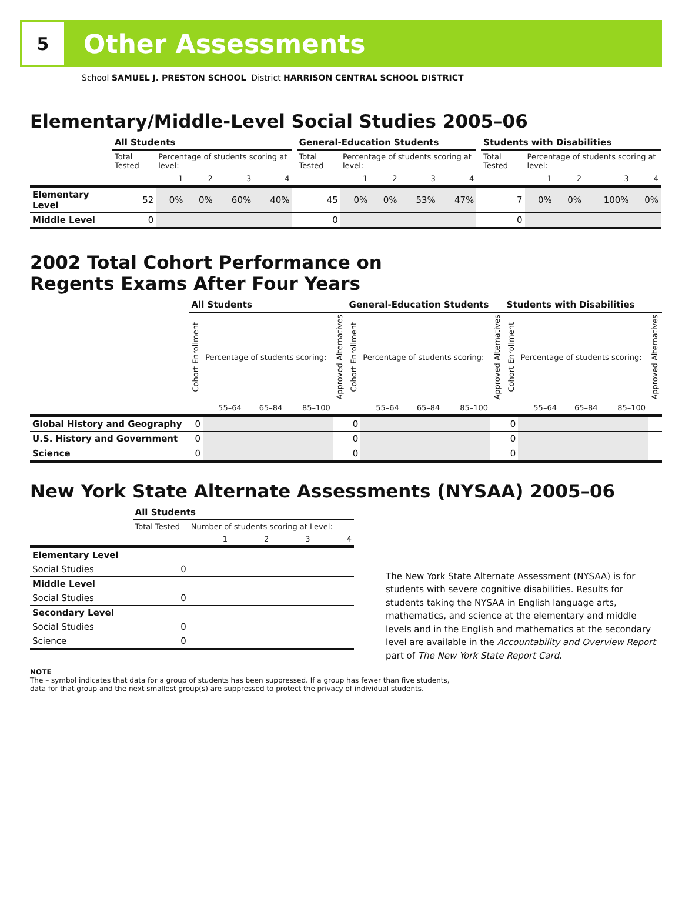5
Other Assessments
School SAMUEL J. PRESTON SCHOOL District HARRISON CENTRAL SCHOOL DISTRICT
Elementary/Middle-Level Social Studies 2005–06
| | All Students | | | | | | General-Education Students | | | | | | Students with Disabilities | | | | |
| | Total Tested | Percentage of students scoring at level: | | | | | Total Tested | Percentage of students scoring at level: | | | | | Total Tested | Percentage of students scoring at level: | | | |
| | | 1 | 2 | 3 | 4 | | | 1 | 2 | 3 | 4 | | | 1 | 2 | 3 | 4 |
| Elementary Level | 52 | 0% | 0% | 60% | 40% | | 45 | 0% | 0% | 53% | 47% | | 7 | 0% | 0% | 100% | 0% |
| Middle Level | 0 | | | | | | 0 | | | | | | 0 | | | | |
2002 Total Cohort Performance on
Regents Exams After Four Years
| | All Students | | | | | General-Education Students | | | | | Students with Disabilities | | | | |
| | Cohort Enrollment | Percentage of students scoring: | | | Approved Alternatives | Cohort Enrollment | Percentage of students scoring: | | | Approved Alternatives | Cohort Enrollment | Percentage of students scoring: | | | Approved Alternatives |
| | | 55–64 | 65–84 | 85–100 | | | 55–64 | 65–84 | 85–100 | | | 55–64 | 65–84 | 85–100 | |
| Global History and Geography | 0 | | | | | 0 | | | | | 0 | | | | |
| U.S. History and Government | 0 | | | | | 0 | | | | | 0 | | | | |
| Science | 0 | | | | | 0 | | | | | 0 | | | | |
New York State Alternate Assessments (NYSAA) 2005–06
| | All Students | | | | |
| | Total Tested | Number of students scoring at Level: | | | |
| | | 1 | 2 | 3 | 4 |
| Elementary Level | | | | | |
| Social Studies | 0 | | | | |
| Middle Level | | | | | |
| Social Studies | 0 | | | | |
| Secondary Level | | | | | |
| Social Studies | 0 | | | | |
| Science | 0 | | | | |
The New York State Alternate Assessment (NYSAA) is for students with severe cognitive disabilities. Results for students taking the NYSAA in English language arts, mathematics, and science at the elementary and middle levels and in the English and mathematics at the secondary level are available in the Accountability and Overview Report part of The New York State Report Card.
NOTE
The – symbol indicates that data for a group of students has been suppressed. If a group has fewer than five students,
data for that group and the next smallest group(s) are suppressed to protect the privacy of individual students.